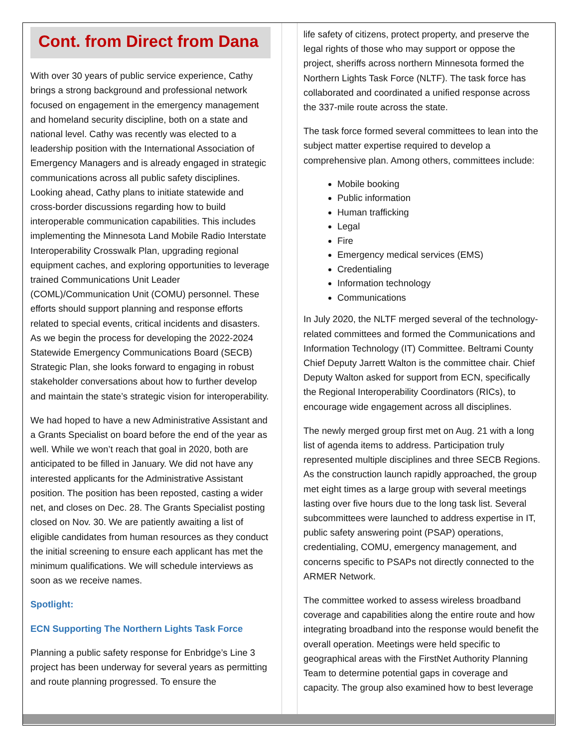Cont. from Direct from Dana
With over 30 years of public service experience, Cathy brings a strong background and professional network focused on engagement in the emergency management and homeland security discipline, both on a state and national level. Cathy was recently was elected to a leadership position with the International Association of Emergency Managers and is already engaged in strategic communications across all public safety disciplines. Looking ahead, Cathy plans to initiate statewide and cross-border discussions regarding how to build interoperable communication capabilities. This includes implementing the Minnesota Land Mobile Radio Interstate Interoperability Crosswalk Plan, upgrading regional equipment caches, and exploring opportunities to leverage trained Communications Unit Leader (COML)/Communication Unit (COMU) personnel. These efforts should support planning and response efforts related to special events, critical incidents and disasters. As we begin the process for developing the 2022-2024 Statewide Emergency Communications Board (SECB) Strategic Plan, she looks forward to engaging in robust stakeholder conversations about how to further develop and maintain the state’s strategic vision for interoperability.
We had hoped to have a new Administrative Assistant and a Grants Specialist on board before the end of the year as well. While we won’t reach that goal in 2020, both are anticipated to be filled in January. We did not have any interested applicants for the Administrative Assistant position. The position has been reposted, casting a wider net, and closes on Dec. 28. The Grants Specialist posting closed on Nov. 30. We are patiently awaiting a list of eligible candidates from human resources as they conduct the initial screening to ensure each applicant has met the minimum qualifications. We will schedule interviews as soon as we receive names.
Spotlight:
ECN Supporting The Northern Lights Task Force
Planning a public safety response for Enbridge’s Line 3 project has been underway for several years as permitting and route planning progressed. To ensure the
life safety of citizens, protect property, and preserve the legal rights of those who may support or oppose the project, sheriffs across northern Minnesota formed the Northern Lights Task Force (NLTF). The task force has collaborated and coordinated a unified response across the 337-mile route across the state.
The task force formed several committees to lean into the subject matter expertise required to develop a comprehensive plan. Among others, committees include:
Mobile booking
Public information
Human trafficking
Legal
Fire
Emergency medical services (EMS)
Credentialing
Information technology
Communications
In July 2020, the NLTF merged several of the technology-related committees and formed the Communications and Information Technology (IT) Committee. Beltrami County Chief Deputy Jarrett Walton is the committee chair. Chief Deputy Walton asked for support from ECN, specifically the Regional Interoperability Coordinators (RICs), to encourage wide engagement across all disciplines.
The newly merged group first met on Aug. 21 with a long list of agenda items to address. Participation truly represented multiple disciplines and three SECB Regions. As the construction launch rapidly approached, the group met eight times as a large group with several meetings lasting over five hours due to the long task list. Several subcommittees were launched to address expertise in IT, public safety answering point (PSAP) operations, credentialing, COMU, emergency management, and concerns specific to PSAPs not directly connected to the ARMER Network.
The committee worked to assess wireless broadband coverage and capabilities along the entire route and how integrating broadband into the response would benefit the overall operation. Meetings were held specific to geographical areas with the FirstNet Authority Planning Team to determine potential gaps in coverage and capacity. The group also examined how to best leverage